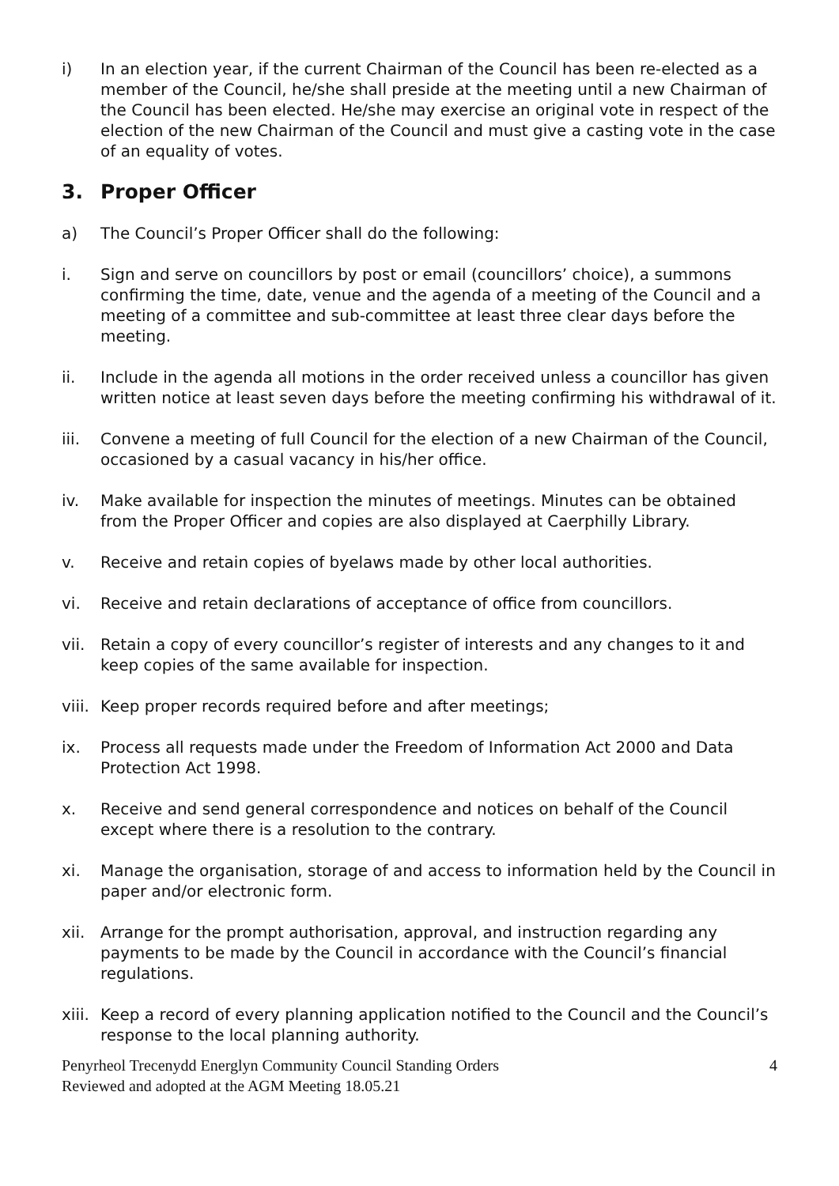i) In an election year, if the current Chairman of the Council has been re-elected as a member of the Council, he/she shall preside at the meeting until a new Chairman of the Council has been elected. He/she may exercise an original vote in respect of the election of the new Chairman of the Council and must give a casting vote in the case of an equality of votes.
3. Proper Officer
a) The Council’s Proper Officer shall do the following:
i. Sign and serve on councillors by post or email (councillors’ choice), a summons confirming the time, date, venue and the agenda of a meeting of the Council and a meeting of a committee and sub-committee at least three clear days before the meeting.
ii. Include in the agenda all motions in the order received unless a councillor has given written notice at least seven days before the meeting confirming his withdrawal of it.
iii. Convene a meeting of full Council for the election of a new Chairman of the Council, occasioned by a casual vacancy in his/her office.
iv. Make available for inspection the minutes of meetings. Minutes can be obtained from the Proper Officer and copies are also displayed at Caerphilly Library.
v. Receive and retain copies of byelaws made by other local authorities.
vi. Receive and retain declarations of acceptance of office from councillors.
vii. Retain a copy of every councillor’s register of interests and any changes to it and keep copies of the same available for inspection.
viii.
Keep proper records required before and after meetings;
ix. Process all requests made under the Freedom of Information Act 2000 and Data Protection Act 1998.
x. Receive and send general correspondence and notices on behalf of the Council except where there is a resolution to the contrary.
xi. Manage the organisation, storage of and access to information held by the Council in paper and/or electronic form.
xii. Arrange for the prompt authorisation, approval, and instruction regarding any payments to be made by the Council in accordance with the Council’s financial regulations.
xiii.
Keep a record of every planning application notified to the Council and the Council’s response to the local planning authority.
Penyrheol Trecenydd Energlyn Community Council Standing Orders
Reviewed and adopted at the AGM Meeting 18.05.21
4